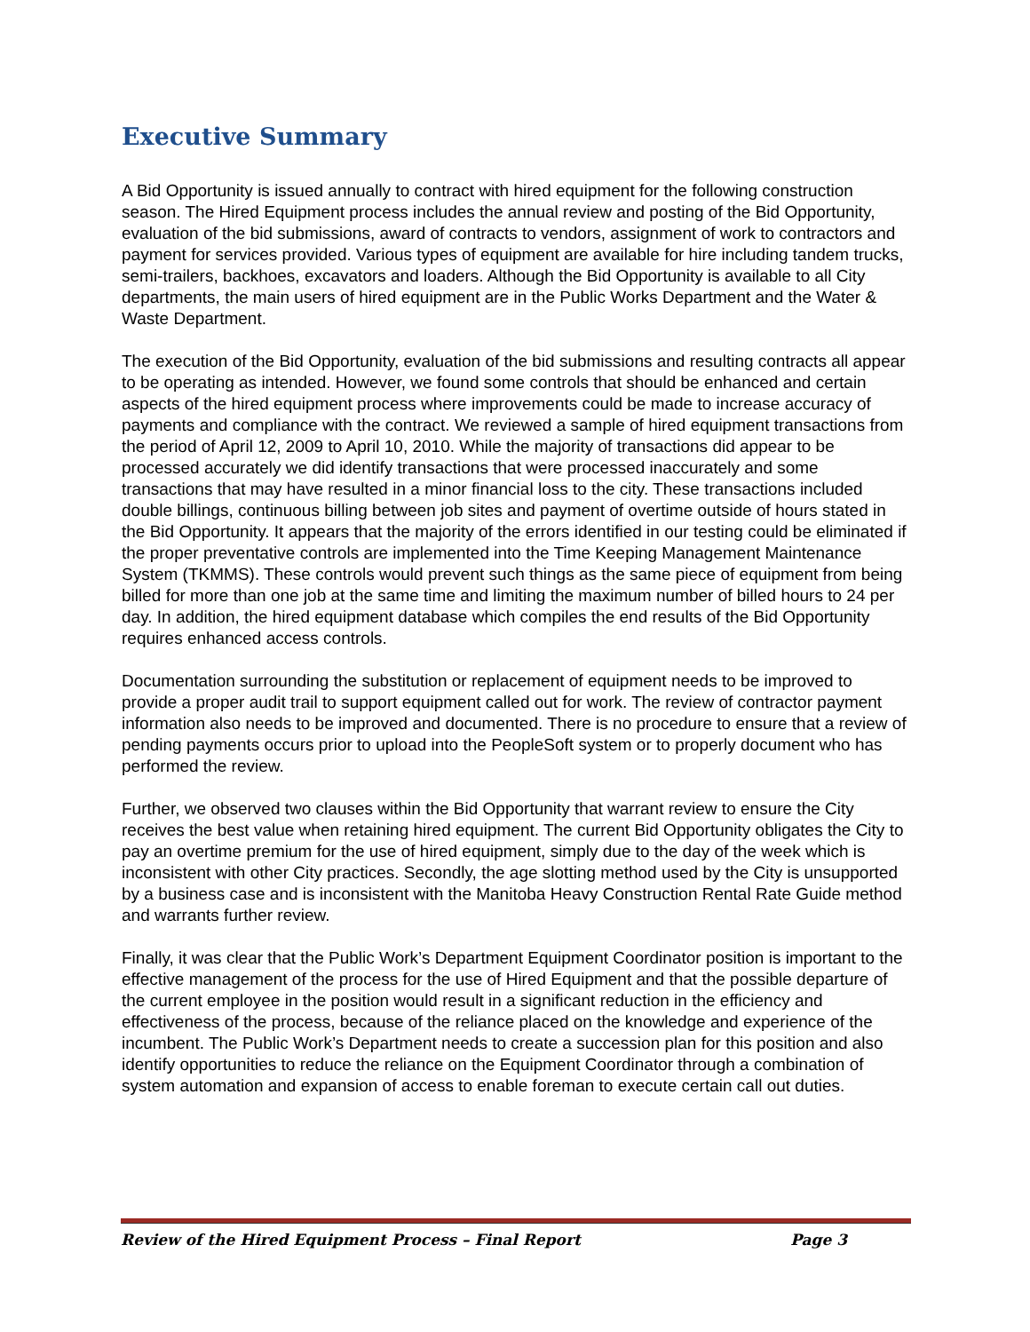Executive Summary
A Bid Opportunity is issued annually to contract with hired equipment for the following construction season. The Hired Equipment process includes the annual review and posting of the Bid Opportunity, evaluation of the bid submissions, award of contracts to vendors, assignment of work to contractors and payment for services provided. Various types of equipment are available for hire including tandem trucks, semi-trailers, backhoes, excavators and loaders. Although the Bid Opportunity is available to all City departments, the main users of hired equipment are in the Public Works Department and the Water & Waste Department.
The execution of the Bid Opportunity, evaluation of the bid submissions and resulting contracts all appear to be operating as intended. However, we found some controls that should be enhanced and certain aspects of the hired equipment process where improvements could be made to increase accuracy of payments and compliance with the contract. We reviewed a sample of hired equipment transactions from the period of April 12, 2009 to April 10, 2010. While the majority of transactions did appear to be processed accurately we did identify transactions that were processed inaccurately and some transactions that may have resulted in a minor financial loss to the city. These transactions included double billings, continuous billing between job sites and payment of overtime outside of hours stated in the Bid Opportunity. It appears that the majority of the errors identified in our testing could be eliminated if the proper preventative controls are implemented into the Time Keeping Management Maintenance System (TKMMS). These controls would prevent such things as the same piece of equipment from being billed for more than one job at the same time and limiting the maximum number of billed hours to 24 per day. In addition, the hired equipment database which compiles the end results of the Bid Opportunity requires enhanced access controls.
Documentation surrounding the substitution or replacement of equipment needs to be improved to provide a proper audit trail to support equipment called out for work. The review of contractor payment information also needs to be improved and documented. There is no procedure to ensure that a review of pending payments occurs prior to upload into the PeopleSoft system or to properly document who has performed the review.
Further, we observed two clauses within the Bid Opportunity that warrant review to ensure the City receives the best value when retaining hired equipment. The current Bid Opportunity obligates the City to pay an overtime premium for the use of hired equipment, simply due to the day of the week which is inconsistent with other City practices. Secondly, the age slotting method used by the City is unsupported by a business case and is inconsistent with the Manitoba Heavy Construction Rental Rate Guide method and warrants further review.
Finally, it was clear that the Public Work’s Department Equipment Coordinator position is important to the effective management of the process for the use of Hired Equipment and that the possible departure of the current employee in the position would result in a significant reduction in the efficiency and effectiveness of the process, because of the reliance placed on the knowledge and experience of the incumbent. The Public Work’s Department needs to create a succession plan for this position and also identify opportunities to reduce the reliance on the Equipment Coordinator through a combination of system automation and expansion of access to enable foreman to execute certain call out duties.
Review of the Hired Equipment Process – Final Report Page 3